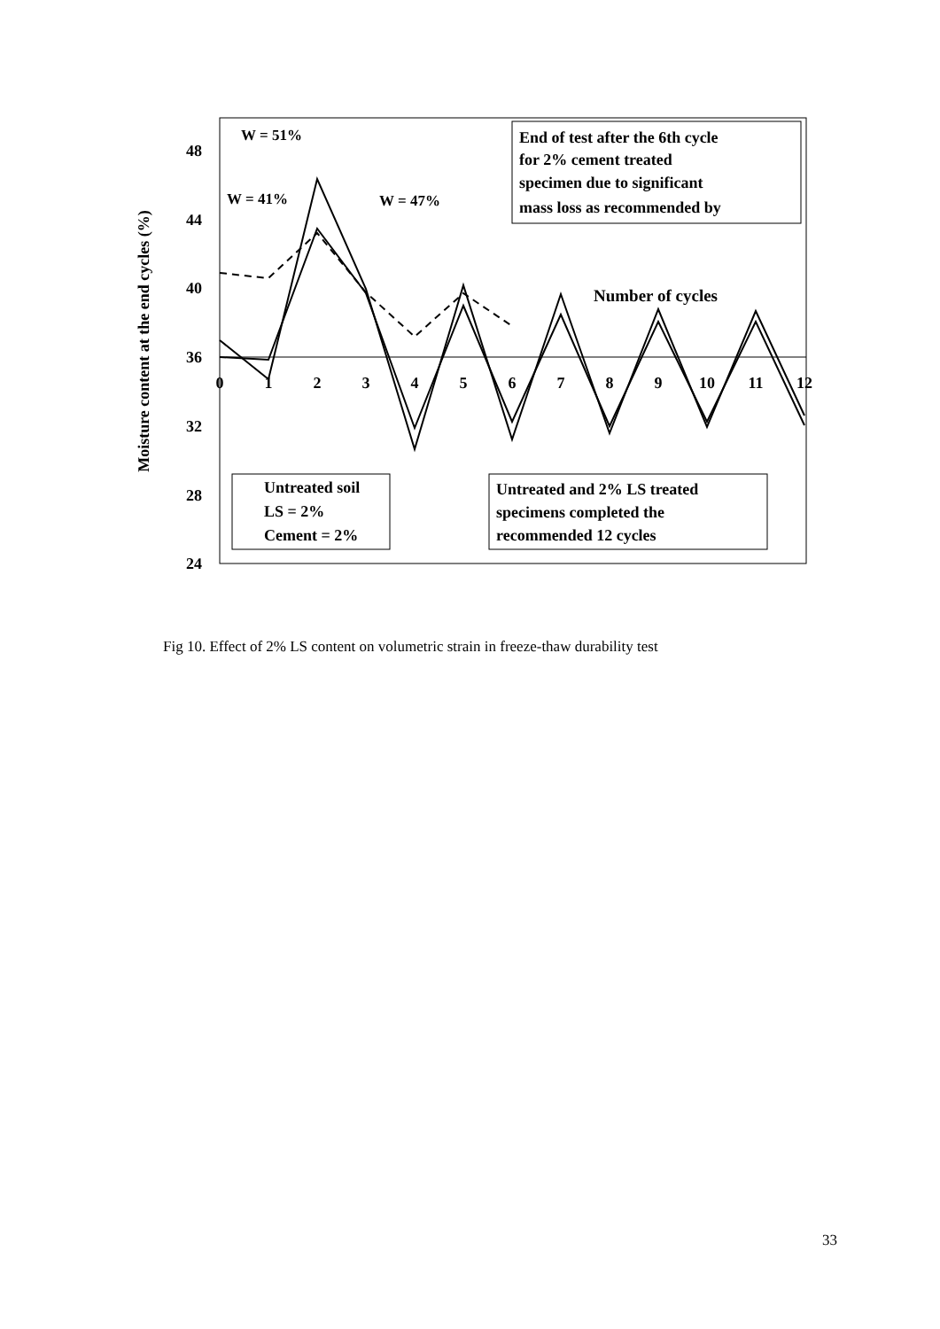48
44
40
36
32
28
24
0
1
2
3
4
5
6
7
8
9
10
11
12
Moisture content at the end cycles (%)
W = 51%
W = 41%
W = 47%
End of test after the 6th cycle
for 2% cement treated
specimen due to significant
mass loss as recommended by
Number of cycles
Untreated soil
LS = 2%
Cement = 2%
Untreated and 2% LS treated
specimens completed the
recommended 12 cycles
Fig 10. Effect of 2% LS content on volumetric strain in freeze-thaw durability test
33